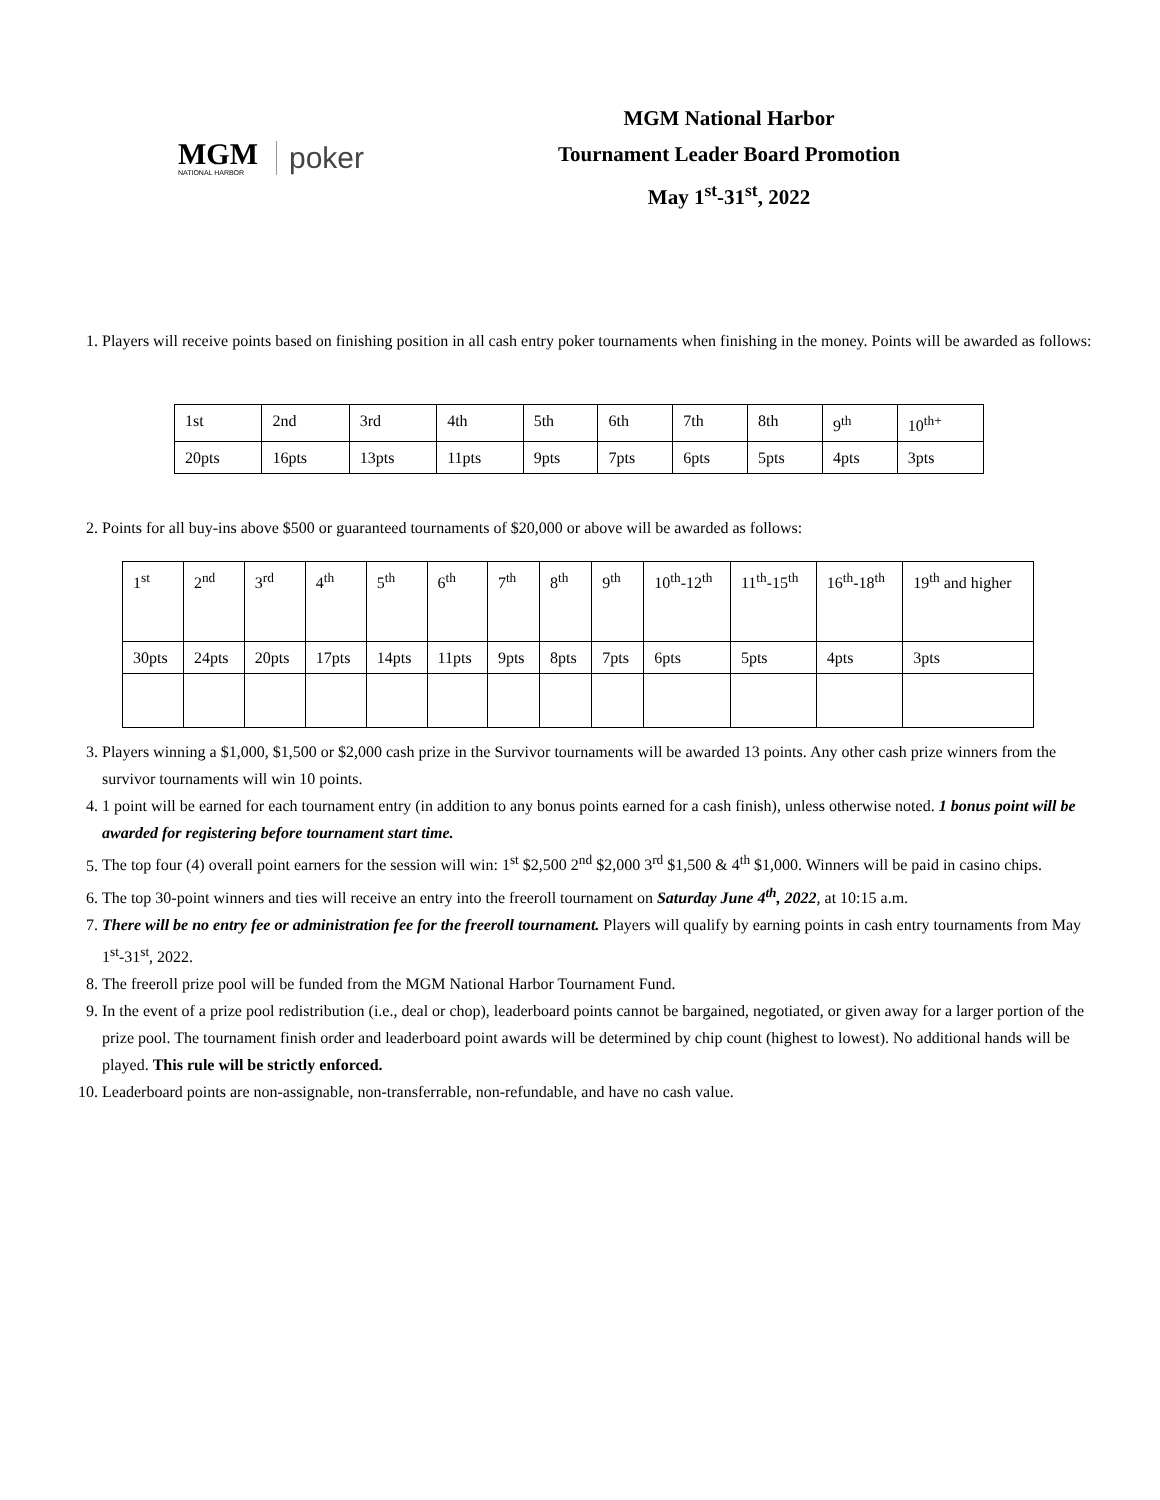MGM
NATIONAL HARBOR
poker
MGM National Harbor
Tournament Leader Board Promotion
May 1<sup>st</sup>-31<sup>st</sup>, 2022
1. Players will receive points based on finishing position in all cash entry poker tournaments when finishing in the money. Points will be awarded as follows:
| 1st | 2nd | 3rd | 4th | 5th | 6th | 7th | 8th | 9<sup>th</sup> | 10<sup>th+</sup> |
| 20pts | 16pts | 13pts | 11pts | 9pts | 7pts | 6pts | 5pts | 4pts | 3pts |
2. Points for all buy-ins above $500 or guaranteed tournaments of $20,000 or above will be awarded as follows:
| 1<sup>st</sup> | 2<sup>nd</sup> | 3<sup>rd</sup> | 4<sup>th</sup> | 5<sup>th</sup> | 6<sup>th</sup> | 7<sup>th</sup> | 8<sup>th</sup> | 9<sup>th</sup> | 10<sup>th</sup>-12<sup>th</sup> | 11<sup>th</sup>-15<sup>th</sup> | 16<sup>th</sup>-18<sup>th</sup> | 19<sup>th</sup> and higher |
| 30pts | 24pts | 20pts | 17pts | 14pts | 11pts | 9pts | 8pts | 7pts | 6pts | 5pts | 4pts | 3pts |
3. Players winning a $1,000, $1,500 or $2,000 cash prize in the Survivor tournaments will be awarded 13 points. Any other cash prize winners from the survivor tournaments will win 10 points.
4. 1 point will be earned for each tournament entry (in addition to any bonus points earned for a cash finish), unless otherwise noted. 1 bonus point will be awarded for registering before tournament start time.
5. The top four (4) overall point earners for the session will win: 1<sup>st</sup> $2,500 2<sup>nd</sup> $2,000 3<sup>rd</sup> $1,500 & 4<sup>th</sup> $1,000. Winners will be paid in casino chips.
6. The top 30-point winners and ties will receive an entry into the freeroll tournament on Saturday June 4<sup>th</sup>, 2022, at 10:15 a.m.
7. There will be no entry fee or administration fee for the freeroll tournament. Players will qualify by earning points in cash entry tournaments from May 1<sup>st</sup>-31<sup>st</sup>, 2022.
8. The freeroll prize pool will be funded from the MGM National Harbor Tournament Fund.
9. In the event of a prize pool redistribution (i.e., deal or chop), leaderboard points cannot be bargained, negotiated, or given away for a larger portion of the prize pool. The tournament finish order and leaderboard point awards will be determined by chip count (highest to lowest). No additional hands will be played. This rule will be strictly enforced.
10. Leaderboard points are non-assignable, non-transferrable, non-refundable, and have no cash value.